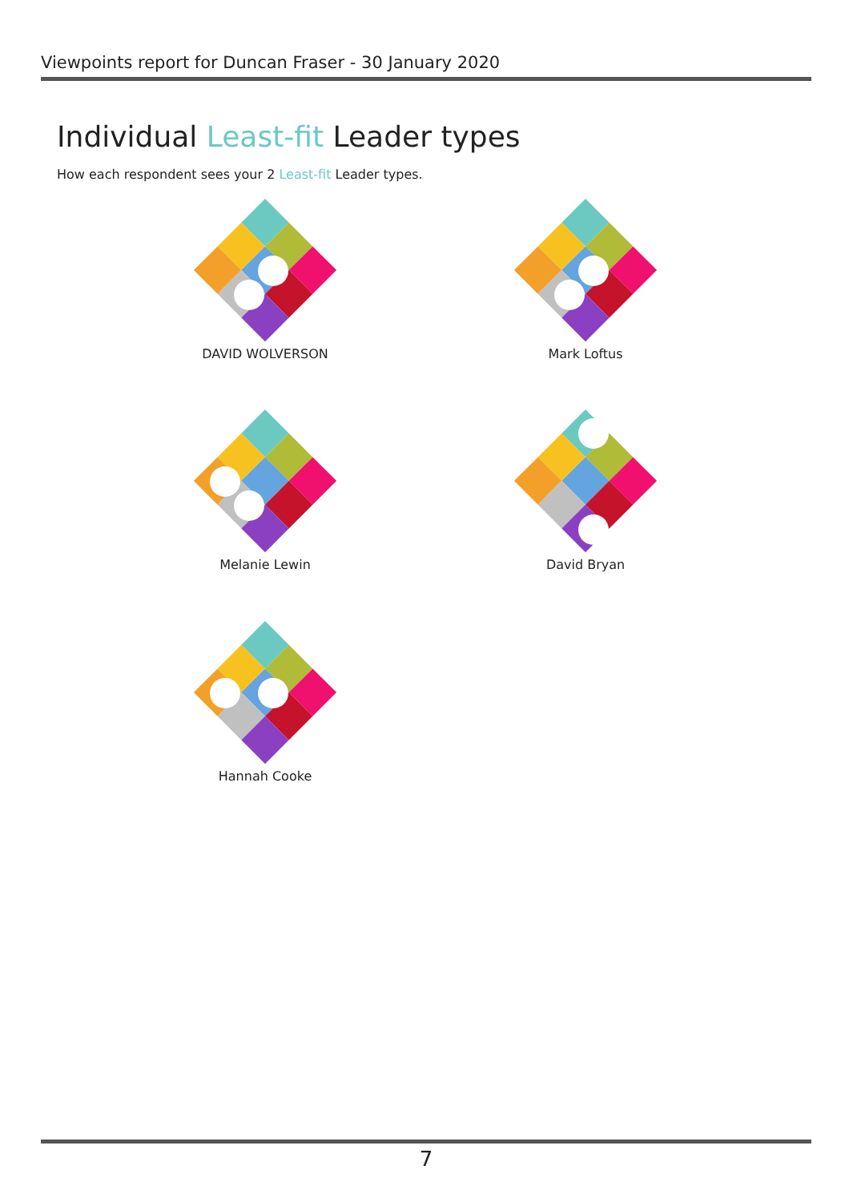Viewpoints report for Duncan Fraser - 30 January 2020
Individual Least-fit Leader types
How each respondent sees your 2 Least-fit Leader types.
DAVID WOLVERSON Mark Loftus
Melanie Lewin David Bryan
Hannah Cooke
7